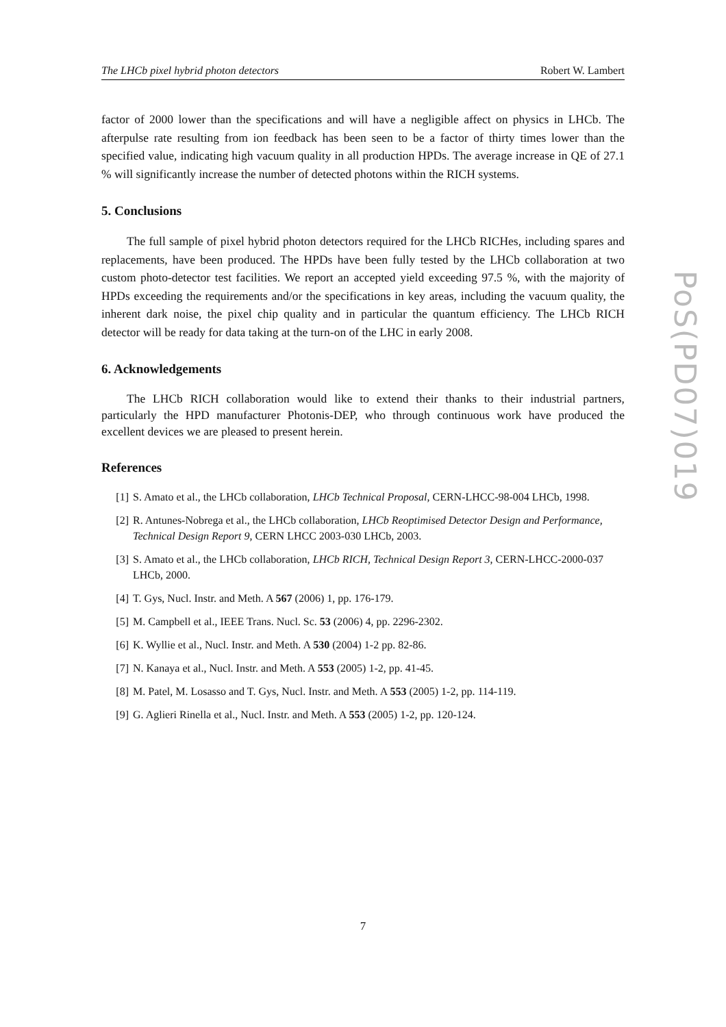The LHCb pixel hybrid photon detectors Robert W. Lambert
factor of 2000 lower than the specifications and will have a negligible affect on physics in LHCb. The afterpulse rate resulting from ion feedback has been seen to be a factor of thirty times lower than the specified value, indicating high vacuum quality in all production HPDs. The average increase in QE of 27.1 % will significantly increase the number of detected photons within the RICH systems.
5. Conclusions
The full sample of pixel hybrid photon detectors required for the LHCb RICHes, including spares and replacements, have been produced. The HPDs have been fully tested by the LHCb collaboration at two custom photo-detector test facilities. We report an accepted yield exceeding 97.5 %, with the majority of HPDs exceeding the requirements and/or the specifications in key areas, including the vacuum quality, the inherent dark noise, the pixel chip quality and in particular the quantum efficiency. The LHCb RICH detector will be ready for data taking at the turn-on of the LHC in early 2008.
6. Acknowledgements
The LHCb RICH collaboration would like to extend their thanks to their industrial partners, particularly the HPD manufacturer Photonis-DEP, who through continuous work have produced the excellent devices we are pleased to present herein.
References
[1] S. Amato et al., the LHCb collaboration, LHCb Technical Proposal, CERN-LHCC-98-004 LHCb, 1998.
[2] R. Antunes-Nobrega et al., the LHCb collaboration, LHCb Reoptimised Detector Design and Performance, Technical Design Report 9, CERN LHCC 2003-030 LHCb, 2003.
[3] S. Amato et al., the LHCb collaboration, LHCb RICH, Technical Design Report 3, CERN-LHCC-2000-037 LHCb, 2000.
[4] T. Gys, Nucl. Instr. and Meth. A 567 (2006) 1, pp. 176-179.
[5] M. Campbell et al., IEEE Trans. Nucl. Sc. 53 (2006) 4, pp. 2296-2302.
[6] K. Wyllie et al., Nucl. Instr. and Meth. A 530 (2004) 1-2 pp. 82-86.
[7] N. Kanaya et al., Nucl. Instr. and Meth. A 553 (2005) 1-2, pp. 41-45.
[8] M. Patel, M. Losasso and T. Gys, Nucl. Instr. and Meth. A 553 (2005) 1-2, pp. 114-119.
[9] G. Aglieri Rinella et al., Nucl. Instr. and Meth. A 553 (2005) 1-2, pp. 120-124.
PoS(PD07)019
7